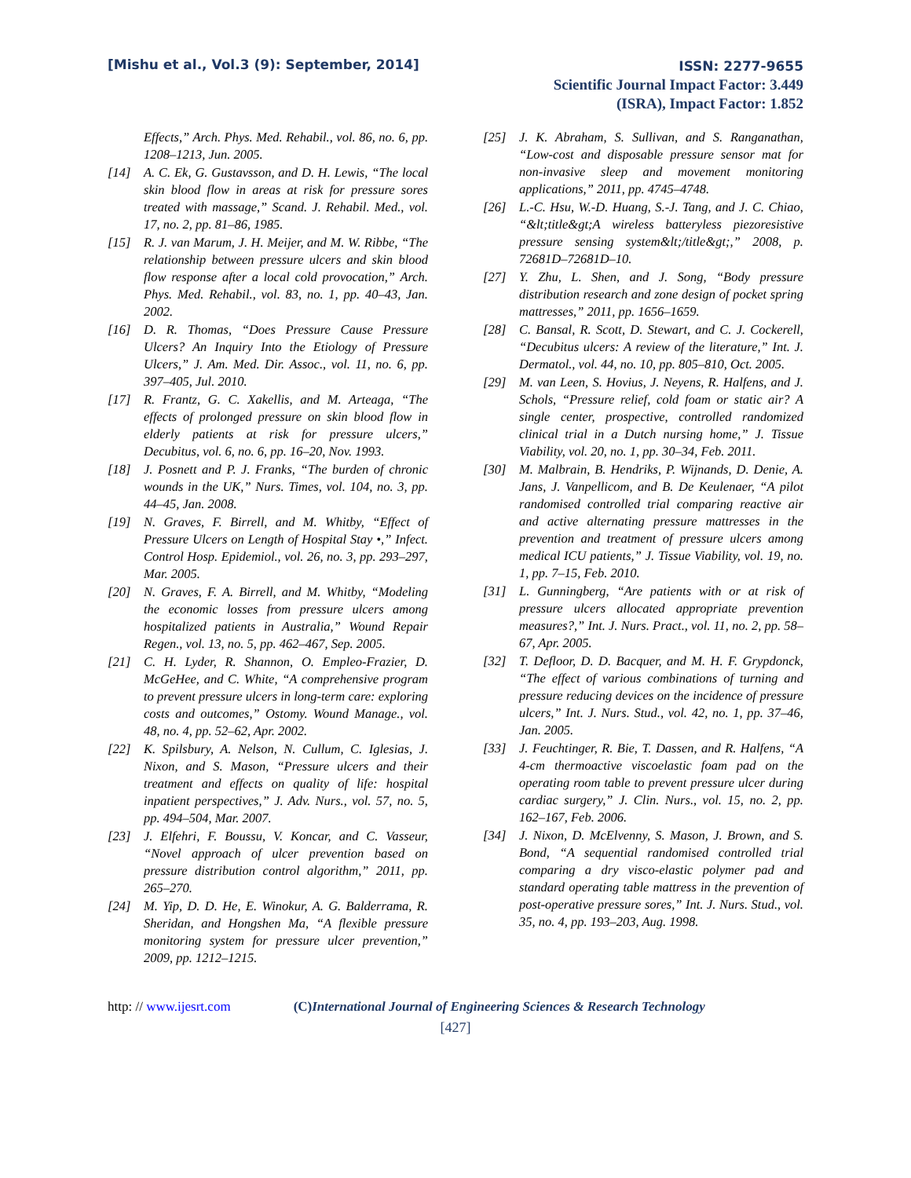[Mishu et al., Vol.3 (9): September, 2014]
ISSN: 2277-9655
Scientific Journal Impact Factor: 3.449
(ISRA), Impact Factor: 1.852
Effects,” Arch. Phys. Med. Rehabil., vol. 86, no. 6, pp. 1208–1213, Jun. 2005.
[14] A. C. Ek, G. Gustavsson, and D. H. Lewis, “The local skin blood flow in areas at risk for pressure sores treated with massage,” Scand. J. Rehabil. Med., vol. 17, no. 2, pp. 81–86, 1985.
[15] R. J. van Marum, J. H. Meijer, and M. W. Ribbe, “The relationship between pressure ulcers and skin blood flow response after a local cold provocation,” Arch. Phys. Med. Rehabil., vol. 83, no. 1, pp. 40–43, Jan. 2002.
[16] D. R. Thomas, “Does Pressure Cause Pressure Ulcers? An Inquiry Into the Etiology of Pressure Ulcers,” J. Am. Med. Dir. Assoc., vol. 11, no. 6, pp. 397–405, Jul. 2010.
[17] R. Frantz, G. C. Xakellis, and M. Arteaga, “The effects of prolonged pressure on skin blood flow in elderly patients at risk for pressure ulcers,” Decubitus, vol. 6, no. 6, pp. 16–20, Nov. 1993.
[18] J. Posnett and P. J. Franks, “The burden of chronic wounds in the UK,” Nurs. Times, vol. 104, no. 3, pp. 44–45, Jan. 2008.
[19] N. Graves, F. Birrell, and M. Whitby, “Effect of Pressure Ulcers on Length of Hospital Stay •,” Infect. Control Hosp. Epidemiol., vol. 26, no. 3, pp. 293–297, Mar. 2005.
[20] N. Graves, F. A. Birrell, and M. Whitby, “Modeling the economic losses from pressure ulcers among hospitalized patients in Australia,” Wound Repair Regen., vol. 13, no. 5, pp. 462–467, Sep. 2005.
[21] C. H. Lyder, R. Shannon, O. Empleo-Frazier, D. McGeHee, and C. White, “A comprehensive program to prevent pressure ulcers in long-term care: exploring costs and outcomes,” Ostomy. Wound Manage., vol. 48, no. 4, pp. 52–62, Apr. 2002.
[22] K. Spilsbury, A. Nelson, N. Cullum, C. Iglesias, J. Nixon, and S. Mason, “Pressure ulcers and their treatment and effects on quality of life: hospital inpatient perspectives,” J. Adv. Nurs., vol. 57, no. 5, pp. 494–504, Mar. 2007.
[23] J. Elfehri, F. Boussu, V. Koncar, and C. Vasseur, “Novel approach of ulcer prevention based on pressure distribution control algorithm,” 2011, pp. 265–270.
[24] M. Yip, D. D. He, E. Winokur, A. G. Balderrama, R. Sheridan, and Hongshen Ma, “A flexible pressure monitoring system for pressure ulcer prevention,” 2009, pp. 1212–1215.
[25] J. K. Abraham, S. Sullivan, and S. Ranganathan, “Low-cost and disposable pressure sensor mat for non-invasive sleep and movement monitoring applications,” 2011, pp. 4745–4748.
[26] L.-C. Hsu, W.-D. Huang, S.-J. Tang, and J. C. Chiao, “&lt;title&gt;A wireless batteryless piezoresistive pressure sensing system&lt;/title&gt;,” 2008, p. 72681D–72681D–10.
[27] Y. Zhu, L. Shen, and J. Song, “Body pressure distribution research and zone design of pocket spring mattresses,” 2011, pp. 1656–1659.
[28] C. Bansal, R. Scott, D. Stewart, and C. J. Cockerell, “Decubitus ulcers: A review of the literature,” Int. J. Dermatol., vol. 44, no. 10, pp. 805–810, Oct. 2005.
[29] M. van Leen, S. Hovius, J. Neyens, R. Halfens, and J. Schols, “Pressure relief, cold foam or static air? A single center, prospective, controlled randomized clinical trial in a Dutch nursing home,” J. Tissue Viability, vol. 20, no. 1, pp. 30–34, Feb. 2011.
[30] M. Malbrain, B. Hendriks, P. Wijnands, D. Denie, A. Jans, J. Vanpellicom, and B. De Keulenaer, “A pilot randomised controlled trial comparing reactive air and active alternating pressure mattresses in the prevention and treatment of pressure ulcers among medical ICU patients,” J. Tissue Viability, vol. 19, no. 1, pp. 7–15, Feb. 2010.
[31] L. Gunningberg, “Are patients with or at risk of pressure ulcers allocated appropriate prevention measures?,” Int. J. Nurs. Pract., vol. 11, no. 2, pp. 58–67, Apr. 2005.
[32] T. Defloor, D. D. Bacquer, and M. H. F. Grypdonck, “The effect of various combinations of turning and pressure reducing devices on the incidence of pressure ulcers,” Int. J. Nurs. Stud., vol. 42, no. 1, pp. 37–46, Jan. 2005.
[33] J. Feuchtinger, R. Bie, T. Dassen, and R. Halfens, “A 4-cm thermoactive viscoelastic foam pad on the operating room table to prevent pressure ulcer during cardiac surgery,” J. Clin. Nurs., vol. 15, no. 2, pp. 162–167, Feb. 2006.
[34] J. Nixon, D. McElvenny, S. Mason, J. Brown, and S. Bond, “A sequential randomised controlled trial comparing a dry visco-elastic polymer pad and standard operating table mattress in the prevention of post-operative pressure sores,” Int. J. Nurs. Stud., vol. 35, no. 4, pp. 193–203, Aug. 1998.
http: // www.ijesrt.com (C)International Journal of Engineering Sciences & Research Technology
[427]